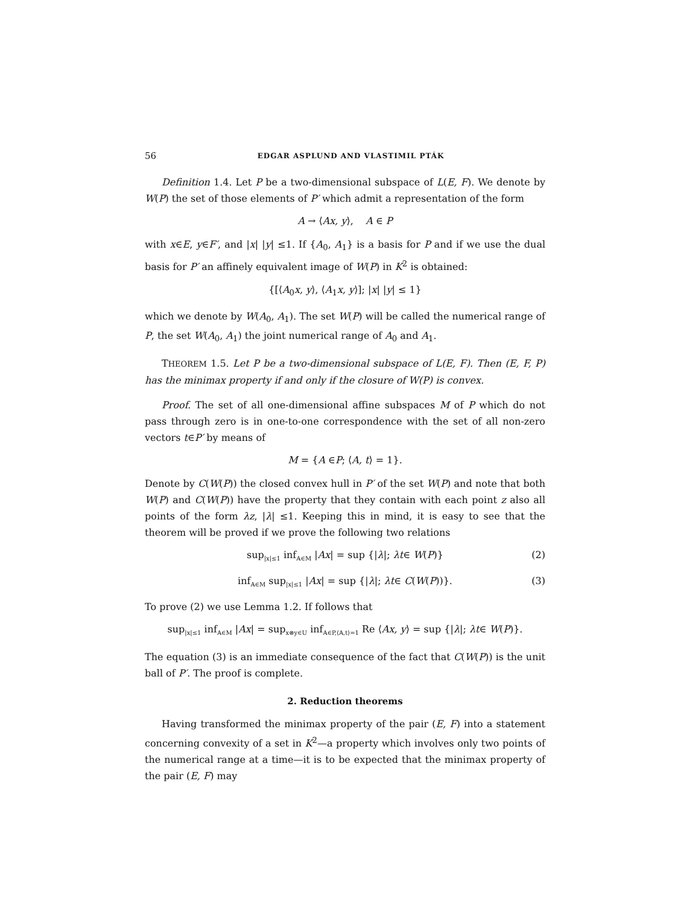56 EDGAR ASPLUND AND VLASTIMIL PTÁK
Definition 1.4. Let P be a two-dimensional subspace of L(E, F). We denote by W(P) the set of those elements of P′ which admit a representation of the form
A → ⟨Ax, y⟩, A ∈ P
with x∈E, y∈F′, and |x| |y| ≤1. If {A<sub>0</sub>, A<sub>1</sub>} is a basis for P and if we use the dual basis for P′ an affinely equivalent image of W(P) in K<sup>2</sup> is obtained:
{[⟨A<sub>0</sub>x, y⟩, ⟨A<sub>1</sub>x, y⟩]; |x| |y| ≤ 1}
which we denote by W(A<sub>0</sub>, A<sub>1</sub>). The set W(P) will be called the numerical range of P, the set W(A<sub>0</sub>, A<sub>1</sub>) the joint numerical range of A<sub>0</sub> and A<sub>1</sub>.
THEOREM 1.5. Let P be a two-dimensional subspace of L(E, F). Then (E, F, P) has the minimax property if and only if the closure of W(P) is convex.
Proof. The set of all one-dimensional affine subspaces M of P which do not pass through zero is in one-to-one correspondence with the set of all non-zero vectors t∈P′ by means of
M = {A ∈P; ⟨A, t⟩ = 1}.
Denote by C(W(P)) the closed convex hull in P′ of the set W(P) and note that both W(P) and C(W(P)) have the property that they contain with each point z also all points of the form λz, |λ| ≤1. Keeping this in mind, it is easy to see that the theorem will be proved if we prove the following two relations
sup<sub>|x|≤1</sub> inf<sub>A∈M</sub> |Ax| = sup {|λ|; λt∈ W(P)} (2)
inf<sub>A∈M</sub> sup<sub>|x|≤1</sub> |Ax| = sup {|λ|; λt∈ C(W(P))}. (3)
To prove (2) we use Lemma 1.2. If follows that
sup<sub>|x|≤1</sub> inf<sub>A∈M</sub> |Ax| = sup<sub>x⊗y∈U</sub> inf<sub>A∈P,⟨A,t⟩=1</sub> Re ⟨Ax, y⟩ = sup {|λ|; λt∈ W(P)}.
The equation (3) is an immediate consequence of the fact that C(W(P)) is the unit ball of P′. The proof is complete.
2. Reduction theorems
Having transformed the minimax property of the pair (E, F) into a statement concerning convexity of a set in K<sup>2</sup>—a property which involves only two points of the numerical range at a time—it is to be expected that the minimax property of the pair (E, F) may